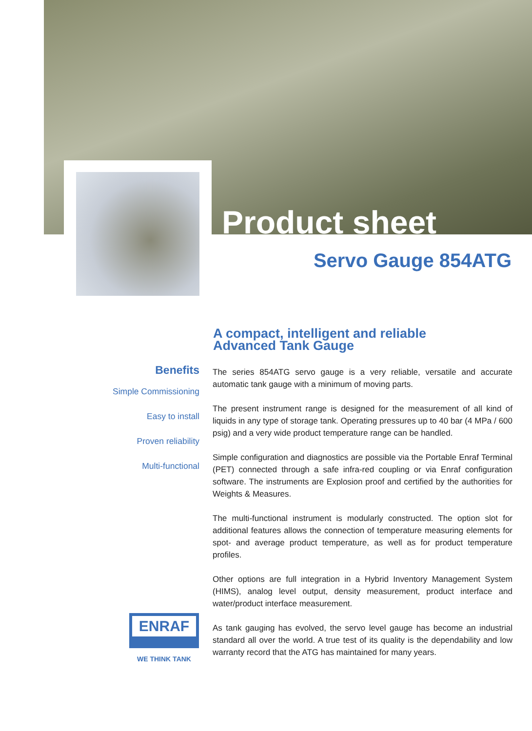Product sheet
Servo Gauge 854ATG
A compact, intelligent and reliable
Advanced Tank Gauge
Benefits
Simple Commissioning
Easy to install
Proven reliability
Multi-functional
The series 854ATG servo gauge is a very reliable, versatile and accurate automatic tank gauge with a minimum of moving parts.
The present instrument range is designed for the measurement of all kind of liquids in any type of storage tank. Operating pressures up to 40 bar (4 MPa / 600 psig) and a very wide product temperature range can be handled.
Simple configuration and diagnostics are possible via the Portable Enraf Terminal (PET) connected through a safe infra-red coupling or via Enraf configuration software. The instruments are Explosion proof and certified by the authorities for Weights & Measures.
The multi-functional instrument is modularly constructed. The option slot for additional features allows the connection of temperature measuring elements for spot- and average product temperature, as well as for product temperature profiles.
Other options are full integration in a Hybrid Inventory Management System (HIMS), analog level output, density measurement, product interface and water/product interface measurement.
As tank gauging has evolved, the servo level gauge has become an industrial standard all over the world. A true test of its quality is the dependability and low warranty record that the ATG has maintained for many years.
ENRAF
WE THINK TANK